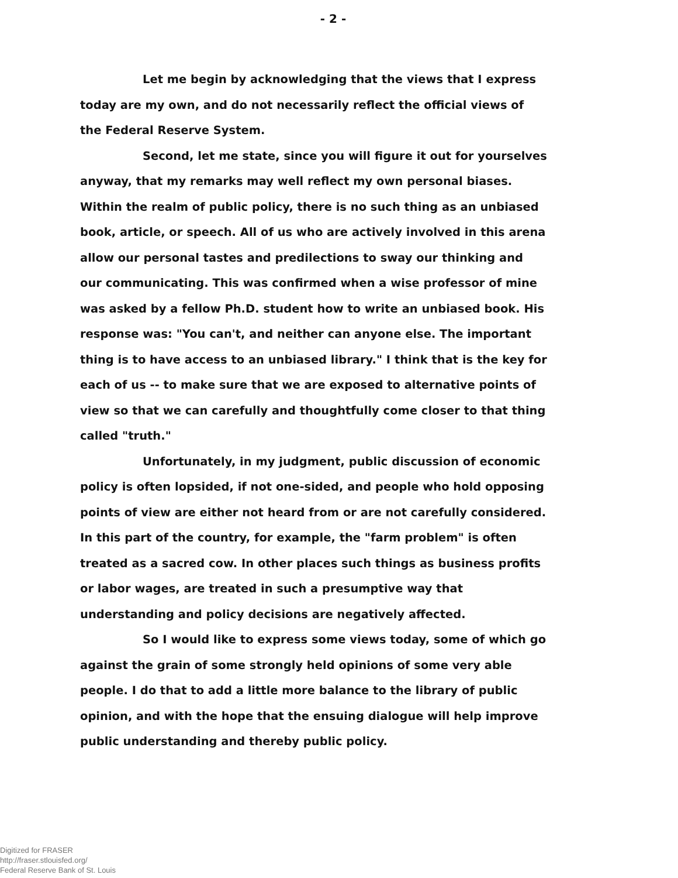- 2 -
Let me begin by acknowledging that the views that I express today are my own, and do not necessarily reflect the official views of the Federal Reserve System.
Second, let me state, since you will figure it out for yourselves anyway, that my remarks may well reflect my own personal biases. Within the realm of public policy, there is no such thing as an unbiased book, article, or speech. All of us who are actively involved in this arena allow our personal tastes and predilections to sway our thinking and our communicating. This was confirmed when a wise professor of mine was asked by a fellow Ph.D. student how to write an unbiased book. His response was: "You can't, and neither can anyone else. The important thing is to have access to an unbiased library." I think that is the key for each of us -- to make sure that we are exposed to alternative points of view so that we can carefully and thoughtfully come closer to that thing called "truth."
Unfortunately, in my judgment, public discussion of economic policy is often lopsided, if not one-sided, and people who hold opposing points of view are either not heard from or are not carefully considered. In this part of the country, for example, the "farm problem" is often treated as a sacred cow. In other places such things as business profits or labor wages, are treated in such a presumptive way that understanding and policy decisions are negatively affected.
So I would like to express some views today, some of which go against the grain of some strongly held opinions of some very able people. I do that to add a little more balance to the library of public opinion, and with the hope that the ensuing dialogue will help improve public understanding and thereby public policy.
Digitized for FRASER
http://fraser.stlouisfed.org/
Federal Reserve Bank of St. Louis